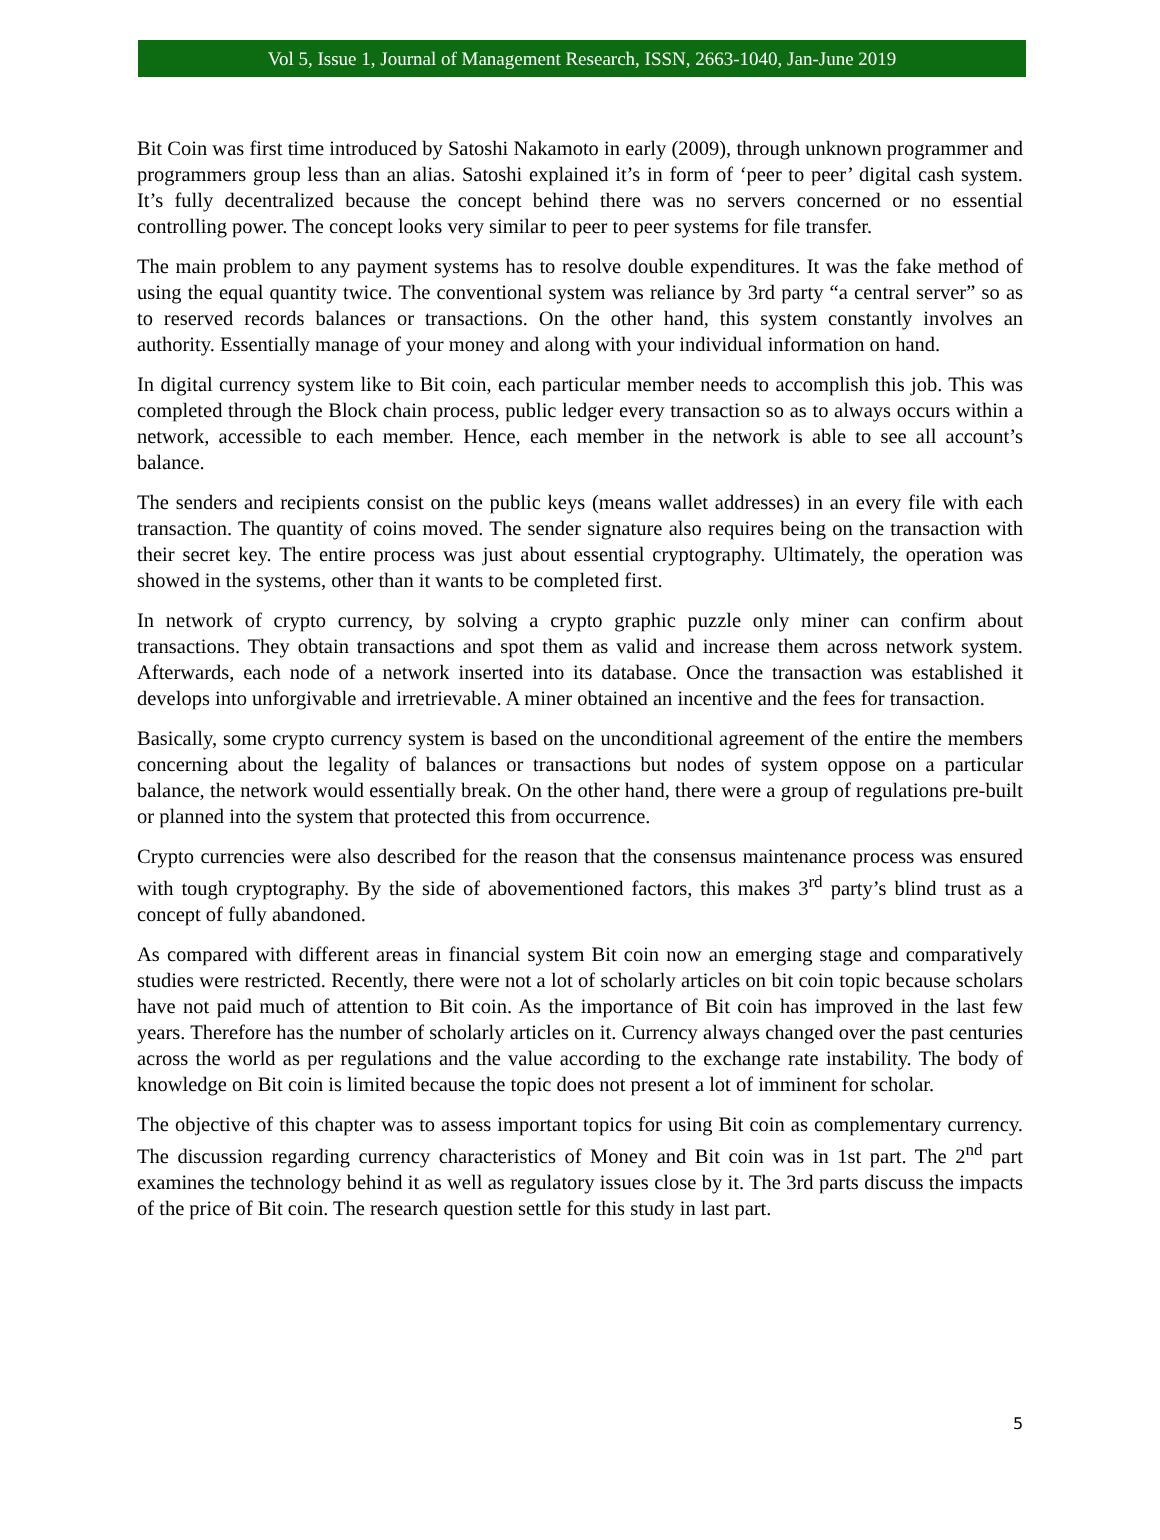Vol 5, Issue 1, Journal of Management Research, ISSN, 2663-1040, Jan-June 2019
Bit Coin was first time introduced by Satoshi Nakamoto in early (2009), through unknown programmer and programmers group less than an alias. Satoshi explained it’s in form of ‘peer to peer’ digital cash system. It’s fully decentralized because the concept behind there was no servers concerned or no essential controlling power. The concept looks very similar to peer to peer systems for file transfer.
The main problem to any payment systems has to resolve double expenditures. It was the fake method of using the equal quantity twice. The conventional system was reliance by 3rd party “a central server” so as to reserved records balances or transactions. On the other hand, this system constantly involves an authority. Essentially manage of your money and along with your individual information on hand.
In digital currency system like to Bit coin, each particular member needs to accomplish this job. This was completed through the Block chain process, public ledger every transaction so as to always occurs within a network, accessible to each member. Hence, each member in the network is able to see all account’s balance.
The senders and recipients consist on the public keys (means wallet addresses) in an every file with each transaction. The quantity of coins moved. The sender signature also requires being on the transaction with their secret key. The entire process was just about essential cryptography. Ultimately, the operation was showed in the systems, other than it wants to be completed first.
In network of crypto currency, by solving a crypto graphic puzzle only miner can confirm about transactions. They obtain transactions and spot them as valid and increase them across network system. Afterwards, each node of a network inserted into its database. Once the transaction was established it develops into unforgivable and irretrievable. A miner obtained an incentive and the fees for transaction.
Basically, some crypto currency system is based on the unconditional agreement of the entire the members concerning about the legality of balances or transactions but nodes of system oppose on a particular balance, the network would essentially break. On the other hand, there were a group of regulations pre-built or planned into the system that protected this from occurrence.
Crypto currencies were also described for the reason that the consensus maintenance process was ensured with tough cryptography. By the side of abovementioned factors, this makes 3<sup>rd</sup> party’s blind trust as a concept of fully abandoned.
As compared with different areas in financial system Bit coin now an emerging stage and comparatively studies were restricted. Recently, there were not a lot of scholarly articles on bit coin topic because scholars have not paid much of attention to Bit coin. As the importance of Bit coin has improved in the last few years. Therefore has the number of scholarly articles on it. Currency always changed over the past centuries across the world as per regulations and the value according to the exchange rate instability. The body of knowledge on Bit coin is limited because the topic does not present a lot of imminent for scholar.
The objective of this chapter was to assess important topics for using Bit coin as complementary currency. The discussion regarding currency characteristics of Money and Bit coin was in 1st part. The 2<sup>nd</sup> part examines the technology behind it as well as regulatory issues close by it. The 3rd parts discuss the impacts of the price of Bit coin. The research question settle for this study in last part.
5